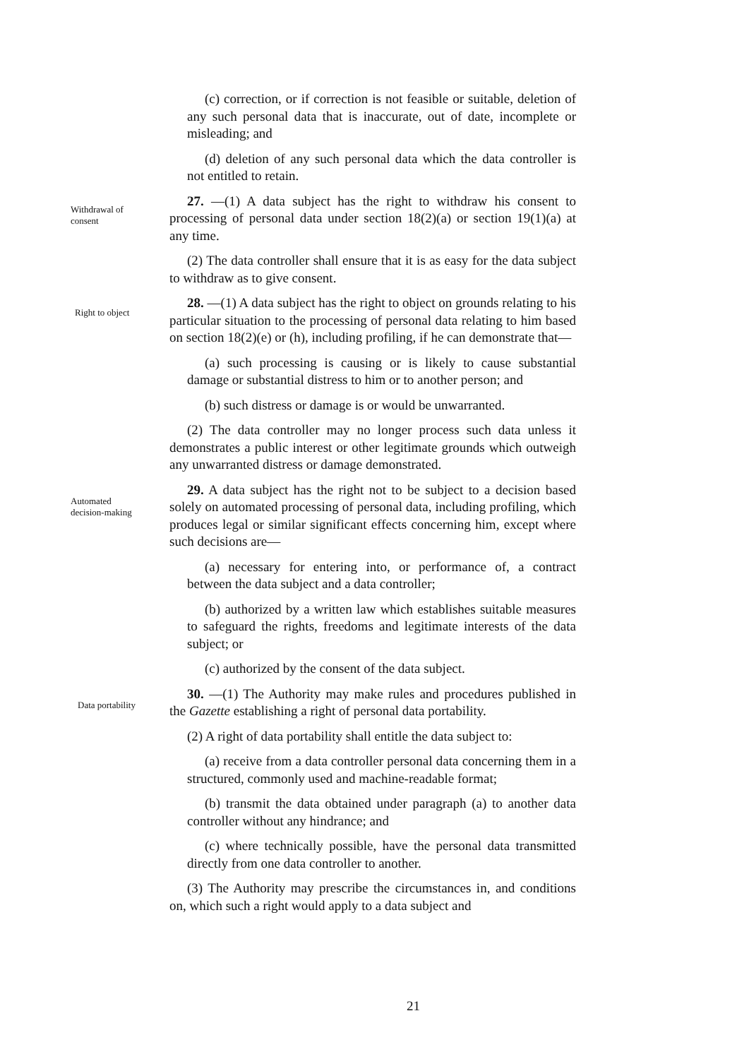(c) correction, or if correction is not feasible or suitable, deletion of any such personal data that is inaccurate, out of date, incomplete or misleading; and
(d) deletion of any such personal data which the data controller is not entitled to retain.
Withdrawal of
consent
27. —(1) A data subject has the right to withdraw his consent to processing of personal data under section 18(2)(a) or section 19(1)(a) at any time.
(2) The data controller shall ensure that it is as easy for the data subject to withdraw as to give consent.
Right to object
28. —(1) A data subject has the right to object on grounds relating to his particular situation to the processing of personal data relating to him based on section 18(2)(e) or (h), including profiling, if he can demonstrate that—
(a) such processing is causing or is likely to cause substantial damage or substantial distress to him or to another person; and
(b) such distress or damage is or would be unwarranted.
(2) The data controller may no longer process such data unless it demonstrates a public interest or other legitimate grounds which outweigh any unwarranted distress or damage demonstrated.
Automated
decision-making
29. A data subject has the right not to be subject to a decision based solely on automated processing of personal data, including profiling, which produces legal or similar significant effects concerning him, except where such decisions are—
(a) necessary for entering into, or performance of, a contract between the data subject and a data controller;
(b) authorized by a written law which establishes suitable measures to safeguard the rights, freedoms and legitimate interests of the data subject; or
(c) authorized by the consent of the data subject.
Data portability
30. —(1) The Authority may make rules and procedures published in the Gazette establishing a right of personal data portability.
(2) A right of data portability shall entitle the data subject to:
(a) receive from a data controller personal data concerning them in a structured, commonly used and machine-readable format;
(b) transmit the data obtained under paragraph (a) to another data controller without any hindrance; and
(c) where technically possible, have the personal data transmitted directly from one data controller to another.
(3) The Authority may prescribe the circumstances in, and conditions on, which such a right would apply to a data subject and
21